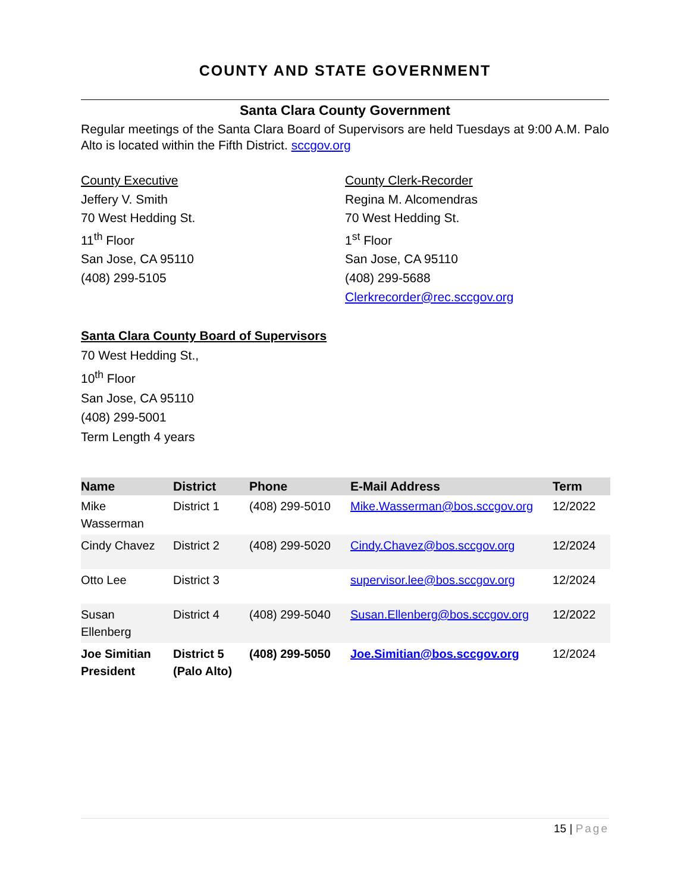COUNTY AND STATE GOVERNMENT
Santa Clara County Government
Regular meetings of the Santa Clara Board of Supervisors are held Tuesdays at 9:00 A.M. Palo Alto is located within the Fifth District. sccgov.org
County Executive
Jeffery V. Smith
70 West Hedding St.
11<sup>th</sup> Floor
San Jose, CA 95110
(408) 299-5105
County Clerk-Recorder
Regina M. Alcomendras
70 West Hedding St.
1<sup>st</sup> Floor
San Jose, CA 95110
(408) 299-5688
Clerkrecorder@rec.sccgov.org
Santa Clara County Board of Supervisors
70 West Hedding St.,
10<sup>th</sup> Floor
San Jose, CA 95110
(408) 299-5001
Term Length 4 years
| Name | District | Phone | E-Mail Address | Term |
| --- | --- | --- | --- | --- |
| Mike Wasserman | District 1 | (408) 299-5010 | Mike.Wasserman@bos.sccgov.org | 12/2022 |
| Cindy Chavez | District 2 | (408) 299-5020 | Cindy.Chavez@bos.sccgov.org | 12/2024 |
| Otto Lee | District 3 | | supervisor.lee@bos.sccgov.org | 12/2024 |
| Susan Ellenberg | District 4 | (408) 299-5040 | Susan.Ellenberg@bos.sccgov.org | 12/2022 |
| Joe Simitian President | District 5 (Palo Alto) | (408) 299-5050 | Joe.Simitian@bos.sccgov.org | 12/2024 |
15 | Page